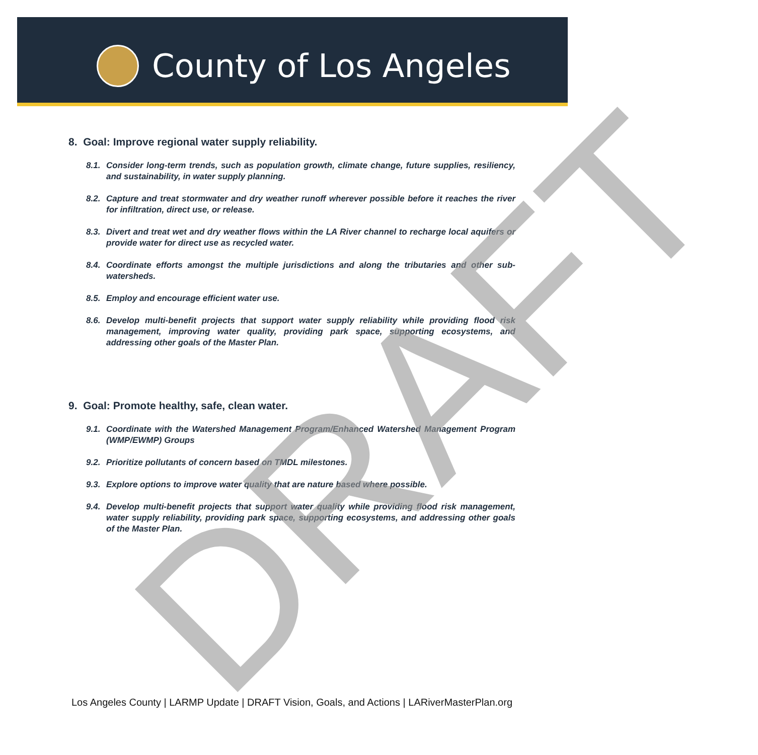County of Los Angeles
8. Goal: Improve regional water supply reliability.
8.1. Consider long-term trends, such as population growth, climate change, future supplies, resiliency, and sustainability, in water supply planning.
8.2. Capture and treat stormwater and dry weather runoff wherever possible before it reaches the river for infiltration, direct use, or release.
8.3. Divert and treat wet and dry weather flows within the LA River channel to recharge local aquifers or provide water for direct use as recycled water.
8.4. Coordinate efforts amongst the multiple jurisdictions and along the tributaries and other sub-watersheds.
8.5. Employ and encourage efficient water use.
8.6. Develop multi-benefit projects that support water supply reliability while providing flood risk management, improving water quality, providing park space, supporting ecosystems, and addressing other goals of the Master Plan.
9. Goal: Promote healthy, safe, clean water.
9.1. Coordinate with the Watershed Management Program/Enhanced Watershed Management Program (WMP/EWMP) Groups
9.2. Prioritize pollutants of concern based on TMDL milestones.
9.3. Explore options to improve water quality that are nature based where possible.
9.4. Develop multi-benefit projects that support water quality while providing flood risk management, water supply reliability, providing park space, supporting ecosystems, and addressing other goals of the Master Plan.
DRAFT
Los Angeles County | LARMP Update | DRAFT Vision, Goals, and Actions | LARiverMasterPlan.org